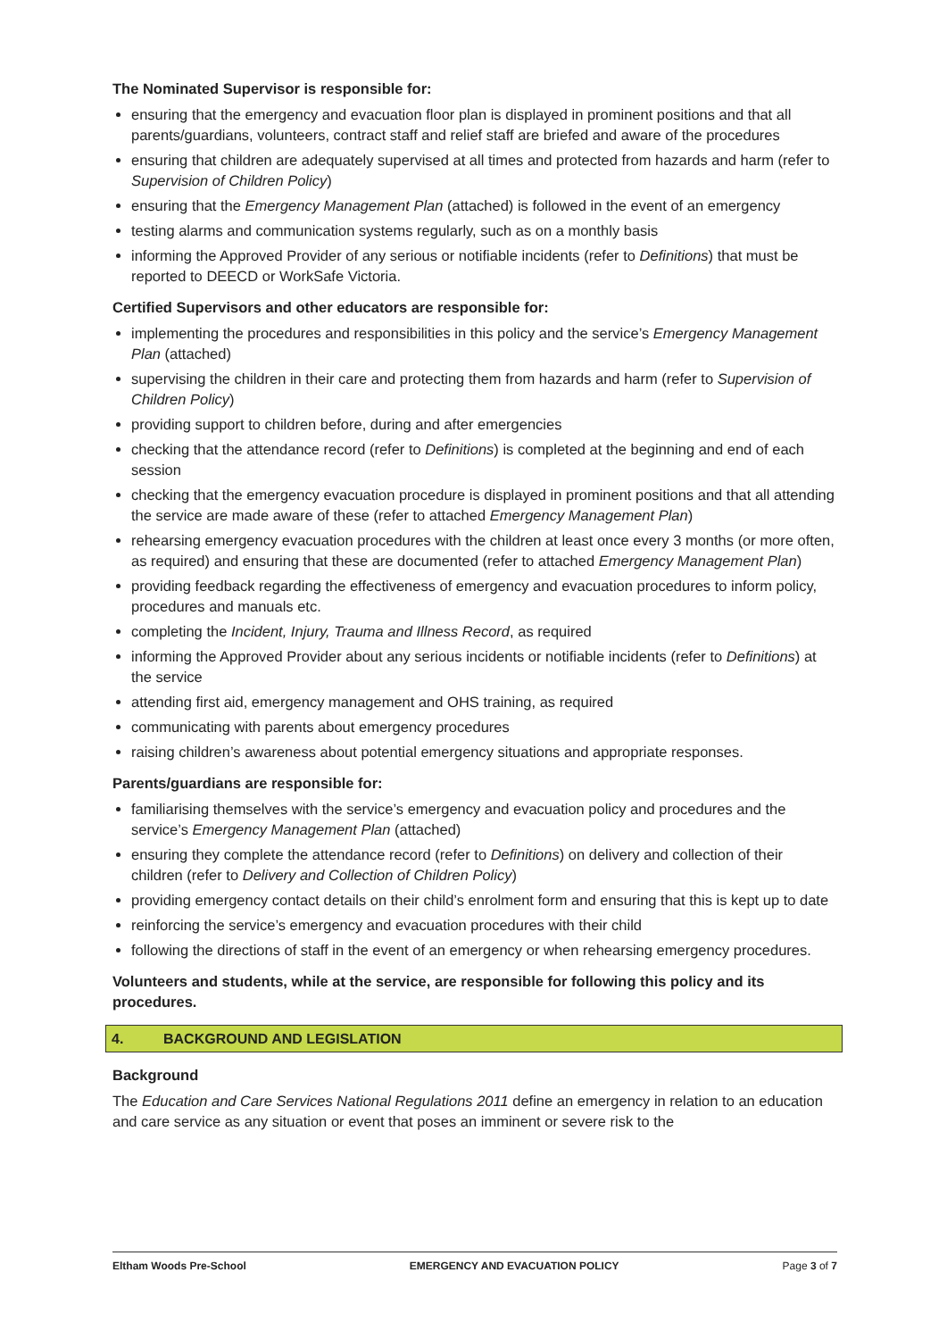The Nominated Supervisor is responsible for:
ensuring that the emergency and evacuation floor plan is displayed in prominent positions and that all parents/guardians, volunteers, contract staff and relief staff are briefed and aware of the procedures
ensuring that children are adequately supervised at all times and protected from hazards and harm (refer to Supervision of Children Policy)
ensuring that the Emergency Management Plan (attached) is followed in the event of an emergency
testing alarms and communication systems regularly, such as on a monthly basis
informing the Approved Provider of any serious or notifiable incidents (refer to Definitions) that must be reported to DEECD or WorkSafe Victoria.
Certified Supervisors and other educators are responsible for:
implementing the procedures and responsibilities in this policy and the service’s Emergency Management Plan (attached)
supervising the children in their care and protecting them from hazards and harm (refer to Supervision of Children Policy)
providing support to children before, during and after emergencies
checking that the attendance record (refer to Definitions) is completed at the beginning and end of each session
checking that the emergency evacuation procedure is displayed in prominent positions and that all attending the service are made aware of these (refer to attached Emergency Management Plan)
rehearsing emergency evacuation procedures with the children at least once every 3 months (or more often, as required) and ensuring that these are documented (refer to attached Emergency Management Plan)
providing feedback regarding the effectiveness of emergency and evacuation procedures to inform policy, procedures and manuals etc.
completing the Incident, Injury, Trauma and Illness Record, as required
informing the Approved Provider about any serious incidents or notifiable incidents (refer to Definitions) at the service
attending first aid, emergency management and OHS training, as required
communicating with parents about emergency procedures
raising children’s awareness about potential emergency situations and appropriate responses.
Parents/guardians are responsible for:
familiarising themselves with the service’s emergency and evacuation policy and procedures and the service’s Emergency Management Plan (attached)
ensuring they complete the attendance record (refer to Definitions) on delivery and collection of their children (refer to Delivery and Collection of Children Policy)
providing emergency contact details on their child’s enrolment form and ensuring that this is kept up to date
reinforcing the service’s emergency and evacuation procedures with their child
following the directions of staff in the event of an emergency or when rehearsing emergency procedures.
Volunteers and students, while at the service, are responsible for following this policy and its procedures.
4. BACKGROUND AND LEGISLATION
Background
The Education and Care Services National Regulations 2011 define an emergency in relation to an education and care service as any situation or event that poses an imminent or severe risk to the
Eltham Woods Pre-School EMERGENCY AND EVACUATION POLICY Page 3 of 7